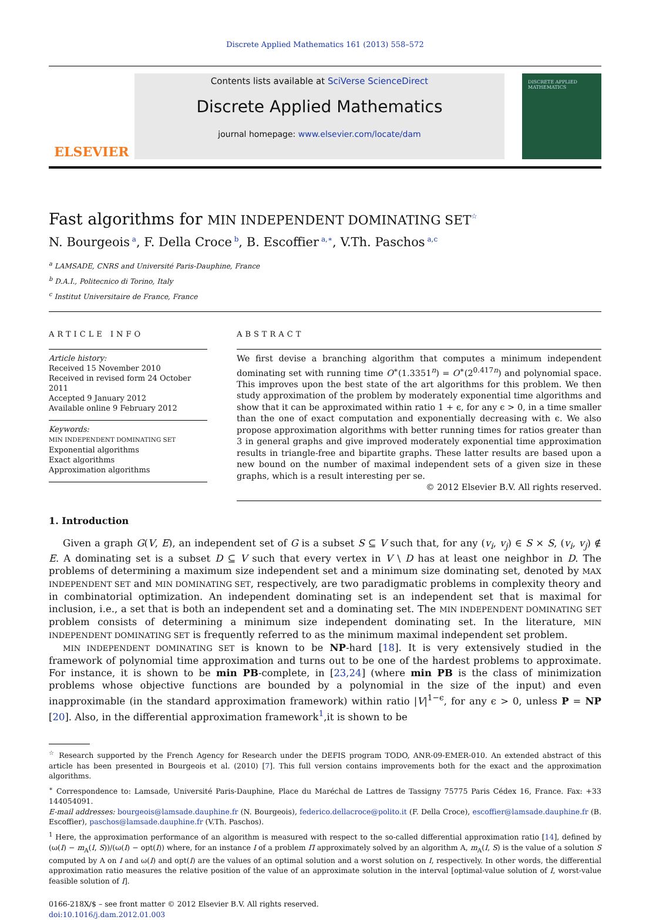Discrete Applied Mathematics 161 (2013) 558–572
ELSEVIER
Contents lists available at SciVerse ScienceDirect
Discrete Applied Mathematics
journal homepage: www.elsevier.com/locate/dam
DISCRETE APPLIED MATHEMATICS
Fast algorithms for MIN INDEPENDENT DOMINATING SET<sup>☆</sup>
N. Bourgeois<sup>a</sup>, F. Della Croce<sup>b</sup>, B. Escoffier<sup>a,∗</sup>, V.Th. Paschos<sup>a,c</sup>
<sup>a</sup> LAMSADE, CNRS and Université Paris-Dauphine, France
<sup>b</sup> D.A.I., Politecnico di Torino, Italy
<sup>c</sup> Institut Universitaire de France, France
ARTICLE INFO
Article history:
Received 15 November 2010
Received in revised form 24 October 2011
Accepted 9 January 2012
Available online 9 February 2012
Keywords:
MIN INDEPENDENT DOMINATING SET
Exponential algorithms
Exact algorithms
Approximation algorithms
ABSTRACT
We first devise a branching algorithm that computes a minimum independent dominating set with running time O<sup>∗</sup>(1.3351<sup>n</sup>) = O<sup>∗</sup>(2<sup>0.417n</sup>) and polynomial space. This improves upon the best state of the art algorithms for this problem. We then study approximation of the problem by moderately exponential time algorithms and show that it can be approximated within ratio 1 + ϵ, for any ϵ > 0, in a time smaller than the one of exact computation and exponentially decreasing with ϵ. We also propose approximation algorithms with better running times for ratios greater than 3 in general graphs and give improved moderately exponential time approximation results in triangle-free and bipartite graphs. These latter results are based upon a new bound on the number of maximal independent sets of a given size in these graphs, which is a result interesting per se.
© 2012 Elsevier B.V. All rights reserved.
1. Introduction
Given a graph G(V, E), an independent set of G is a subset S ⊆ V such that, for any (v<sub>i</sub>, v<sub>j</sub>) ∈ S × S, (v<sub>i</sub>, v<sub>j</sub>) ∉ E. A dominating set is a subset D ⊆ V such that every vertex in V \ D has at least one neighbor in D. The problems of determining a maximum size independent set and a minimum size dominating set, denoted by MAX INDEPENDENT SET and MIN DOMINATING SET, respectively, are two paradigmatic problems in complexity theory and in combinatorial optimization. An independent dominating set is an independent set that is maximal for inclusion, i.e., a set that is both an independent set and a dominating set. The MIN INDEPENDENT DOMINATING SET problem consists of determining a minimum size independent dominating set. In the literature, MIN INDEPENDENT DOMINATING SET is frequently referred to as the minimum maximal independent set problem.
MIN INDEPENDENT DOMINATING SET is known to be NP-hard [18]. It is very extensively studied in the framework of polynomial time approximation and turns out to be one of the hardest problems to approximate. For instance, it is shown to be min PB-complete, in [23,24] (where min PB is the class of minimization problems whose objective functions are bounded by a polynomial in the size of the input) and even inapproximable (in the standard approximation framework) within ratio |V|<sup>1−ϵ</sup>, for any ϵ > 0, unless P = NP [20]. Also, in the differential approximation framework<sup>1</sup>,it is shown to be
<sup>☆</sup> Research supported by the French Agency for Research under the DEFIS program TODO, ANR-09-EMER-010. An extended abstract of this article has been presented in Bourgeois et al. (2010) [7]. This full version contains improvements both for the exact and the approximation algorithms.
<sup>∗</sup> Correspondence to: Lamsade, Université Paris-Dauphine, Place du Maréchal de Lattres de Tassigny 75775 Paris Cédex 16, France. Fax: +33 144054091.
E-mail addresses: bourgeois@lamsade.dauphine.fr (N. Bourgeois), federico.dellacroce@polito.it (F. Della Croce), escoffier@lamsade.dauphine.fr (B. Escoffier), paschos@lamsade.dauphine.fr (V.Th. Paschos).
<sup>1</sup> Here, the approximation performance of an algorithm is measured with respect to the so-called differential approximation ratio [14], defined by (ω(I) − m<sub>A</sub>(I, S))/(ω(I) − opt(I)) where, for an instance I of a problem Π approximately solved by an algorithm A, m<sub>A</sub>(I, S) is the value of a solution S computed by A on I and ω(I) and opt(I) are the values of an optimal solution and a worst solution on I, respectively. In other words, the differential approximation ratio measures the relative position of the value of an approximate solution in the interval [optimal-value solution of I, worst-value feasible solution of I].
0166-218X/$ – see front matter © 2012 Elsevier B.V. All rights reserved.
doi:10.1016/j.dam.2012.01.003